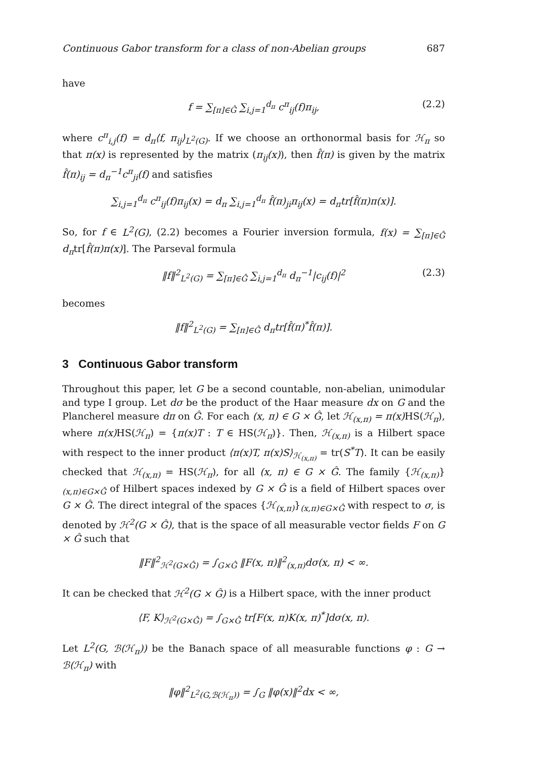Continuous Gabor transform for a class of non-Abelian groups 687
have
f = ∑<sub>[π]∈Ĝ</sub> ∑<sub>i,j=1</sub><sup>d<sub>π</sub></sup> c<sup>π</sup><sub>ij</sub>(f)π<sub>ij</sub>, (2.2)
where c<sup>π</sup><sub>i,j</sub>(f) = d<sub>π</sub>⟨f, π<sub>ij</sub>⟩<sub>L<sup>2</sup>(G)</sub>. If we choose an orthonormal basis for ℋ<sub>π</sub> so that π(x) is represented by the matrix (π<sub>ij</sub>(x)), then f̂(π) is given by the matrix f̂(π)<sub>ij</sub> = d<sub>π</sub><sup>−1</sup>c<sup>π</sup><sub>ji</sub>(f) and satisfies
∑<sub>i,j=1</sub><sup>d<sub>π</sub></sup> c<sup>π</sup><sub>ij</sub>(f)π<sub>ij</sub>(x) = d<sub>π</sub> ∑<sub>i,j=1</sub><sup>d<sub>π</sub></sup> f̂(π)<sub>ji</sub>π<sub>ij</sub>(x) = d<sub>π</sub>tr[f̂(π)π(x)].
So, for f ∈ L<sup>2</sup>(G), (2.2) becomes a Fourier inversion formula, f(x) = ∑<sub>[π]∈Ĝ</sub> d<sub>π</sub>tr[f̂(π)π(x)]. The Parseval formula
‖f‖<sup>2</sup><sub>L<sup>2</sup>(G)</sub> = ∑<sub>[π]∈Ĝ</sub> ∑<sub>i,j=1</sub><sup>d<sub>π</sub></sup> d<sub>π</sub><sup>−1</sup>|c<sub>ij</sub>(f)|<sup>2</sup> (2.3)
becomes
‖f‖<sup>2</sup><sub>L<sup>2</sup>(G)</sub> = ∑<sub>[π]∈Ĝ</sub> d<sub>π</sub>tr[f̂(π)<sup>*</sup>f̂(π)].
3 Continuous Gabor transform
Throughout this paper, let G be a second countable, non-abelian, unimodular and type I group. Let dσ be the product of the Haar measure dx on G and the Plancherel measure dπ on Ĝ. For each (x, π) ∈ G × Ĝ, let ℋ<sub>(x,π)</sub> = π(x) HS(ℋ<sub>π</sub>), where π(x) HS(ℋ<sub>π</sub>) = {π(x)T : T ∈ HS(ℋ<sub>π</sub>)}. Then, ℋ<sub>(x,π)</sub> is a Hilbert space with respect to the inner product ⟨π(x)T, π(x)S⟩<sub>ℋ<sub>(x,π)</sub></sub> = tr(S<sup>*</sup>T). It can be easily checked that ℋ<sub>(x,π)</sub> = HS(ℋ<sub>π</sub>), for all (x, π) ∈ G × Ĝ. The family {ℋ<sub>(x,π)</sub>}<sub>(x,π)∈G×Ĝ</sub> of Hilbert spaces indexed by G × Ĝ is a field of Hilbert spaces over G × Ĝ. The direct integral of the spaces {ℋ<sub>(x,π)</sub>}<sub>(x,π)∈G×Ĝ</sub> with respect to σ, is denoted by ℋ<sup>2</sup>(G × Ĝ), that is the space of all measurable vector fields F on G × Ĝ such that
‖F‖<sup>2</sup><sub>ℋ<sup>2</sup>(G×Ĝ)</sub> = ∫<sub>G×Ĝ</sub> ‖F(x, π)‖<sup>2</sup><sub>(x,π)</sub>dσ(x, π) < ∞.
It can be checked that ℋ<sup>2</sup>(G × Ĝ) is a Hilbert space, with the inner product
⟨F, K⟩<sub>ℋ<sup>2</sup>(G×Ĝ)</sub> = ∫<sub>G×Ĝ</sub> tr[F(x, π)K(x, π)<sup>*</sup>]dσ(x, π).
Let L<sup>2</sup>(G, ℬ(ℋ<sub>π</sub>)) be the Banach space of all measurable functions φ : G → ℬ(ℋ<sub>π</sub>) with
‖φ‖<sup>2</sup><sub>L<sup>2</sup>(G,ℬ(ℋ<sub>π</sub>))</sub> = ∫<sub>G</sub> ‖φ(x)‖<sup>2</sup>dx < ∞,